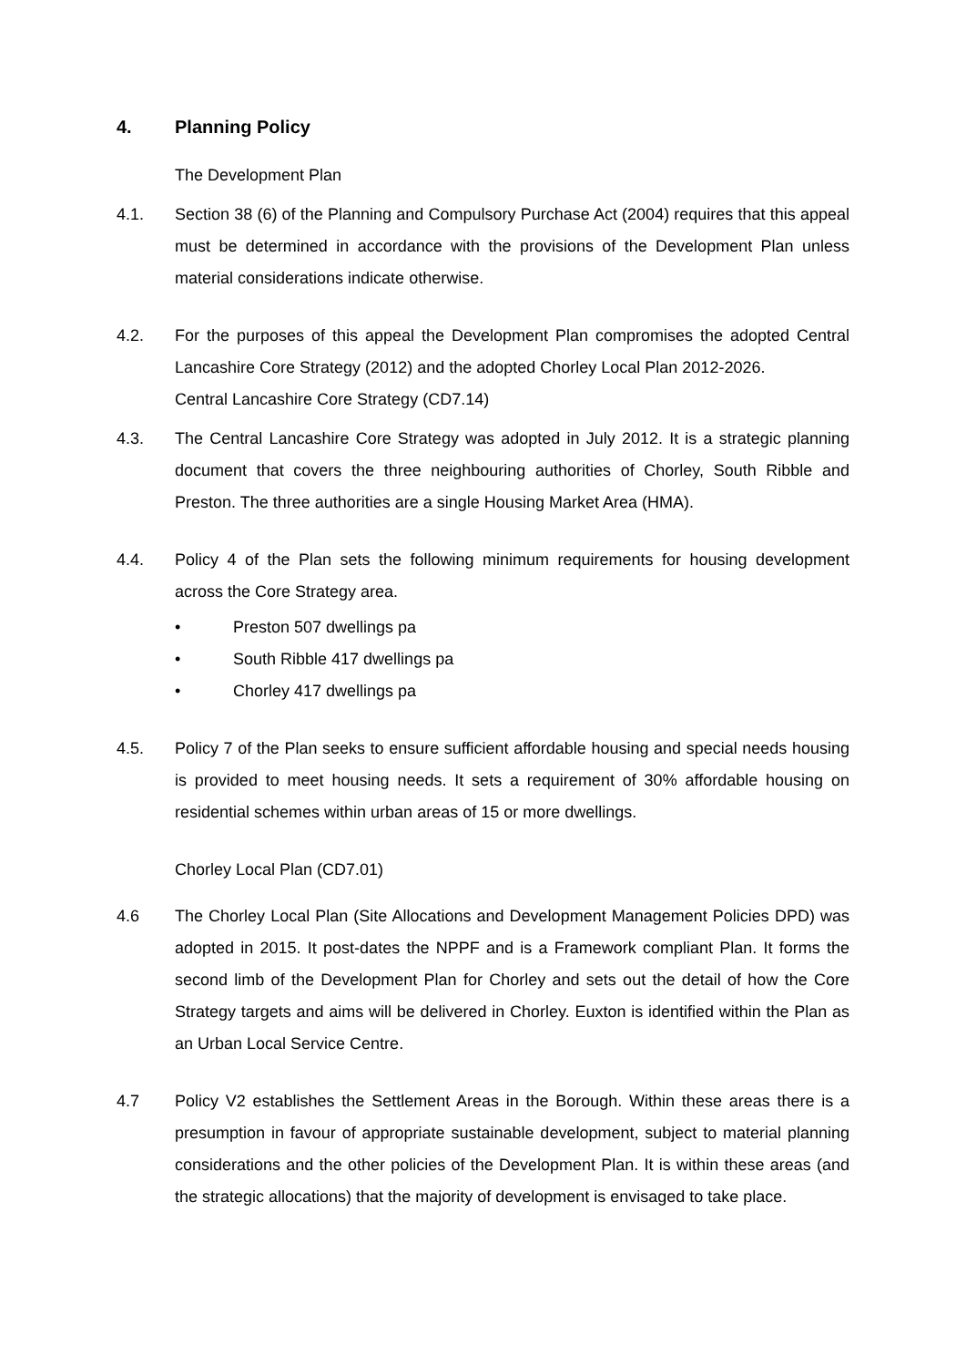4. Planning Policy
The Development Plan
4.1. Section 38 (6) of the Planning and Compulsory Purchase Act (2004) requires that this appeal must be determined in accordance with the provisions of the Development Plan unless material considerations indicate otherwise.
4.2. For the purposes of this appeal the Development Plan compromises the adopted Central Lancashire Core Strategy (2012) and the adopted Chorley Local Plan 2012-2026.
Central Lancashire Core Strategy (CD7.14)
4.3. The Central Lancashire Core Strategy was adopted in July 2012. It is a strategic planning document that covers the three neighbouring authorities of Chorley, South Ribble and Preston. The three authorities are a single Housing Market Area (HMA).
4.4. Policy 4 of the Plan sets the following minimum requirements for housing development across the Core Strategy area.
• Preston 507 dwellings pa
• South Ribble 417 dwellings pa
• Chorley 417 dwellings pa
4.5. Policy 7 of the Plan seeks to ensure sufficient affordable housing and special needs housing is provided to meet housing needs. It sets a requirement of 30% affordable housing on residential schemes within urban areas of 15 or more dwellings.
Chorley Local Plan (CD7.01)
4.6 The Chorley Local Plan (Site Allocations and Development Management Policies DPD) was adopted in 2015. It post-dates the NPPF and is a Framework compliant Plan. It forms the second limb of the Development Plan for Chorley and sets out the detail of how the Core Strategy targets and aims will be delivered in Chorley. Euxton is identified within the Plan as an Urban Local Service Centre.
4.7 Policy V2 establishes the Settlement Areas in the Borough. Within these areas there is a presumption in favour of appropriate sustainable development, subject to material planning considerations and the other policies of the Development Plan. It is within these areas (and the strategic allocations) that the majority of development is envisaged to take place.